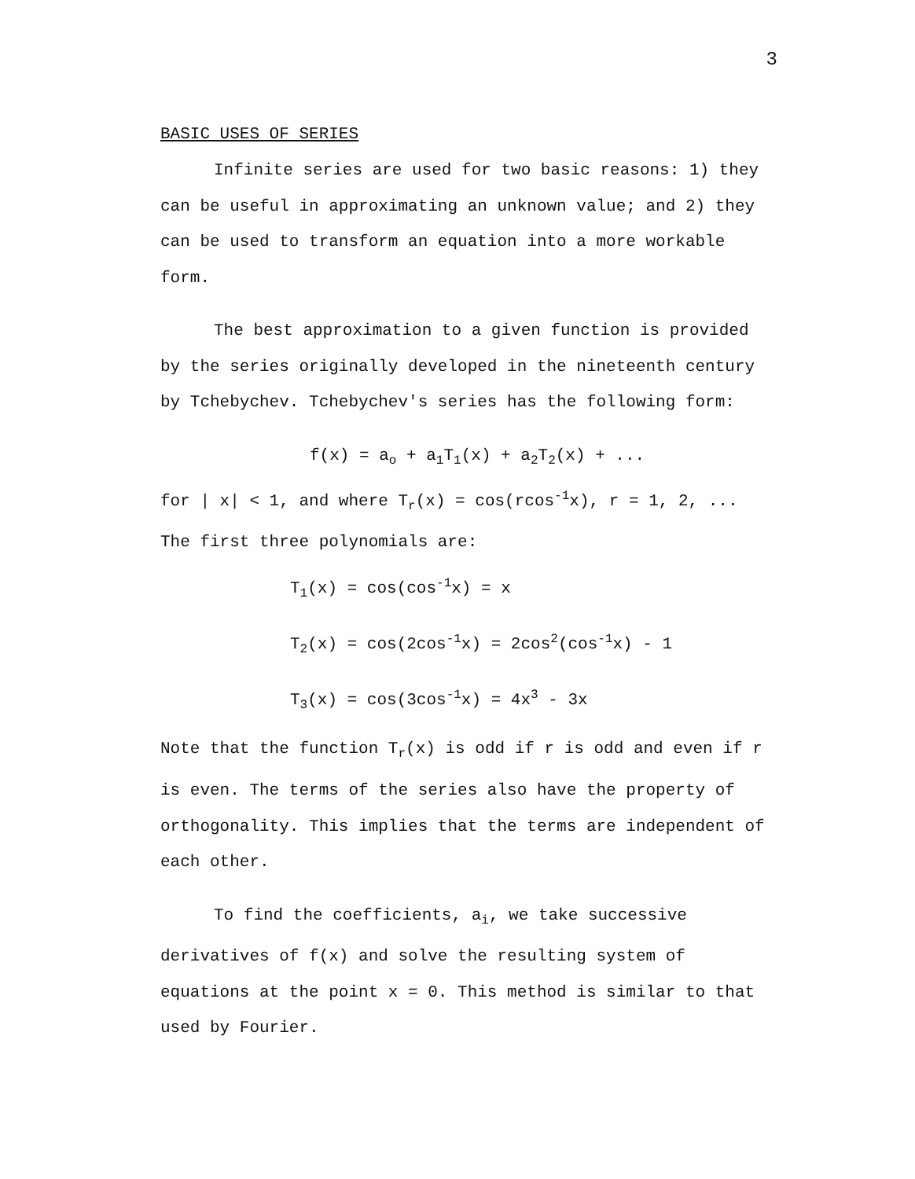3
BASIC USES OF SERIES
Infinite series are used for two basic reasons: 1) they can be useful in approximating an unknown value; and 2) they can be used to transform an equation into a more workable form.
The best approximation to a given function is provided by the series originally developed in the nineteenth century by Tchebychev. Tchebychev's series has the following form:
f(x) = a<sub>o</sub> + a<sub>1</sub>T<sub>1</sub>(x) + a<sub>2</sub>T<sub>2</sub>(x) + ...
for | x| < 1, and where T<sub>r</sub>(x) = cos(rcos<sup>-1</sup>x), r = 1, 2, ...
The first three polynomials are:
T<sub>1</sub>(x) = cos(cos<sup>-1</sup>x) = x
T<sub>2</sub>(x) = cos(2cos<sup>-1</sup>x) = 2cos<sup>2</sup>(cos<sup>-1</sup>x) - 1
T<sub>3</sub>(x) = cos(3cos<sup>-1</sup>x) = 4x<sup>3</sup> - 3x
Note that the function T<sub>r</sub>(x) is odd if r is odd and even if r is even. The terms of the series also have the property of orthogonality. This implies that the terms are independent of each other.
To find the coefficients, a<sub>i</sub>, we take successive derivatives of f(x) and solve the resulting system of equations at the point x = 0. This method is similar to that used by Fourier.